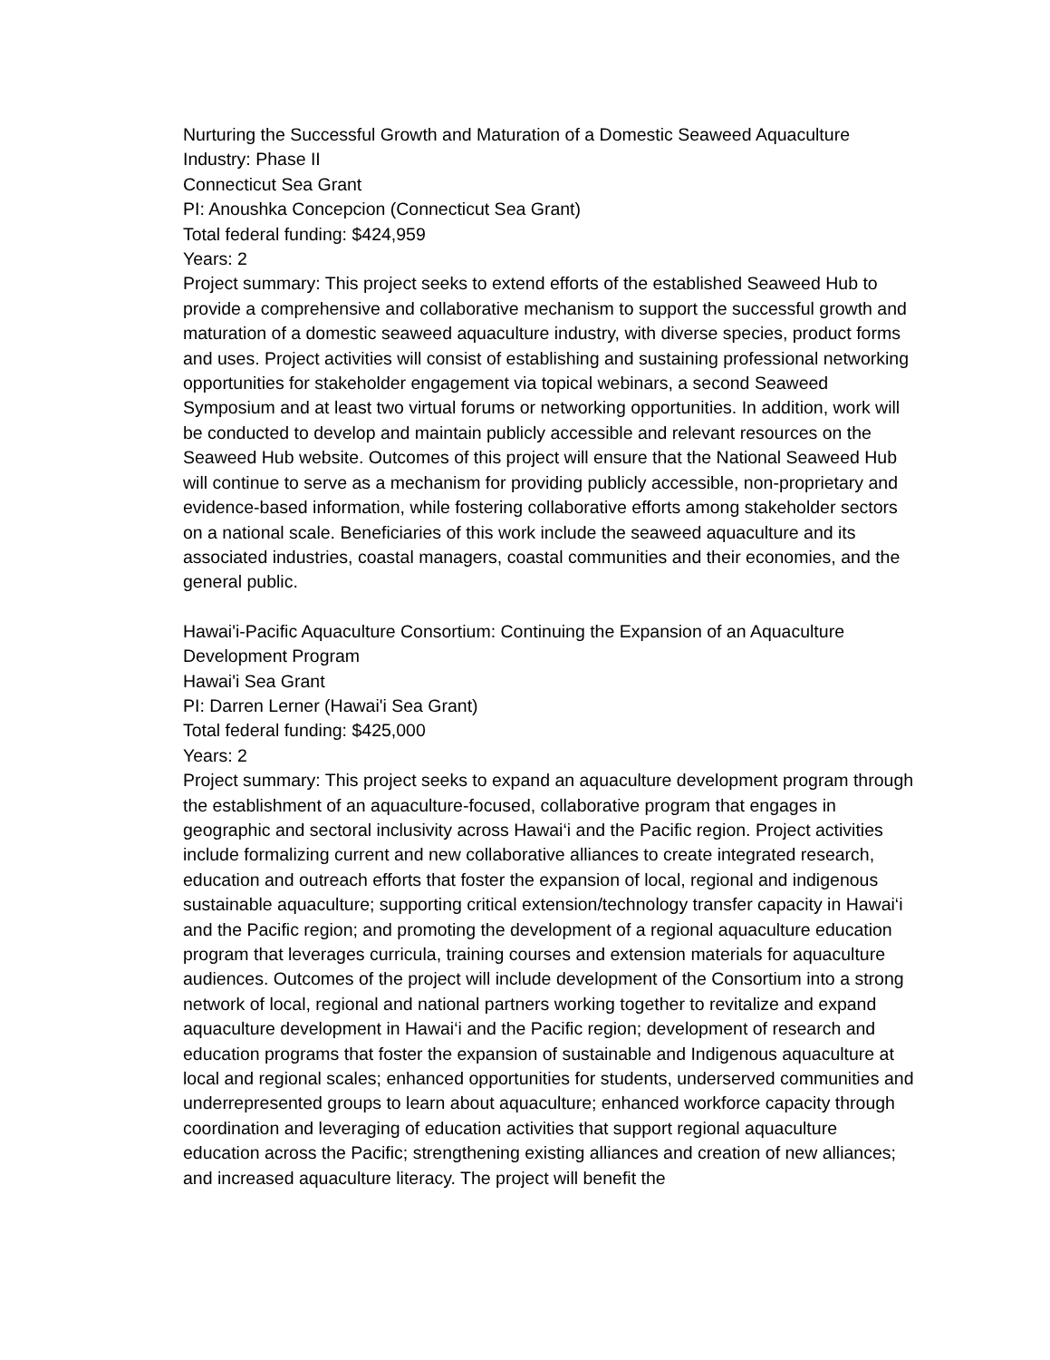Nurturing the Successful Growth and Maturation of a Domestic Seaweed Aquaculture Industry: Phase II
Connecticut Sea Grant
PI: Anoushka Concepcion (Connecticut Sea Grant)
Total federal funding: $424,959
Years: 2
Project summary: This project seeks to extend efforts of the established Seaweed Hub to provide a comprehensive and collaborative mechanism to support the successful growth and maturation of a domestic seaweed aquaculture industry, with diverse species, product forms and uses. Project activities will consist of establishing and sustaining professional networking opportunities for stakeholder engagement via topical webinars, a second Seaweed Symposium and at least two virtual forums or networking opportunities. In addition, work will be conducted to develop and maintain publicly accessible and relevant resources on the Seaweed Hub website. Outcomes of this project will ensure that the National Seaweed Hub will continue to serve as a mechanism for providing publicly accessible, non-proprietary and evidence-based information, while fostering collaborative efforts among stakeholder sectors on a national scale. Beneficiaries of this work include the seaweed aquaculture and its associated industries, coastal managers, coastal communities and their economies, and the general public.
Hawai'i-Pacific Aquaculture Consortium: Continuing the Expansion of an Aquaculture Development Program
Hawai'i Sea Grant
PI: Darren Lerner (Hawai'i Sea Grant)
Total federal funding: $425,000
Years: 2
Project summary: This project seeks to expand an aquaculture development program through the establishment of an aquaculture-focused, collaborative program that engages in geographic and sectoral inclusivity across Hawai‘i and the Pacific region. Project activities include formalizing current and new collaborative alliances to create integrated research, education and outreach efforts that foster the expansion of local, regional and indigenous sustainable aquaculture; supporting critical extension/technology transfer capacity in Hawai‘i and the Pacific region; and promoting the development of a regional aquaculture education program that leverages curricula, training courses and extension materials for aquaculture audiences. Outcomes of the project will include development of the Consortium into a strong network of local, regional and national partners working together to revitalize and expand aquaculture development in Hawai‘i and the Pacific region; development of research and education programs that foster the expansion of sustainable and Indigenous aquaculture at local and regional scales; enhanced opportunities for students, underserved communities and underrepresented groups to learn about aquaculture; enhanced workforce capacity through coordination and leveraging of education activities that support regional aquaculture education across the Pacific; strengthening existing alliances and creation of new alliances; and increased aquaculture literacy. The project will benefit the